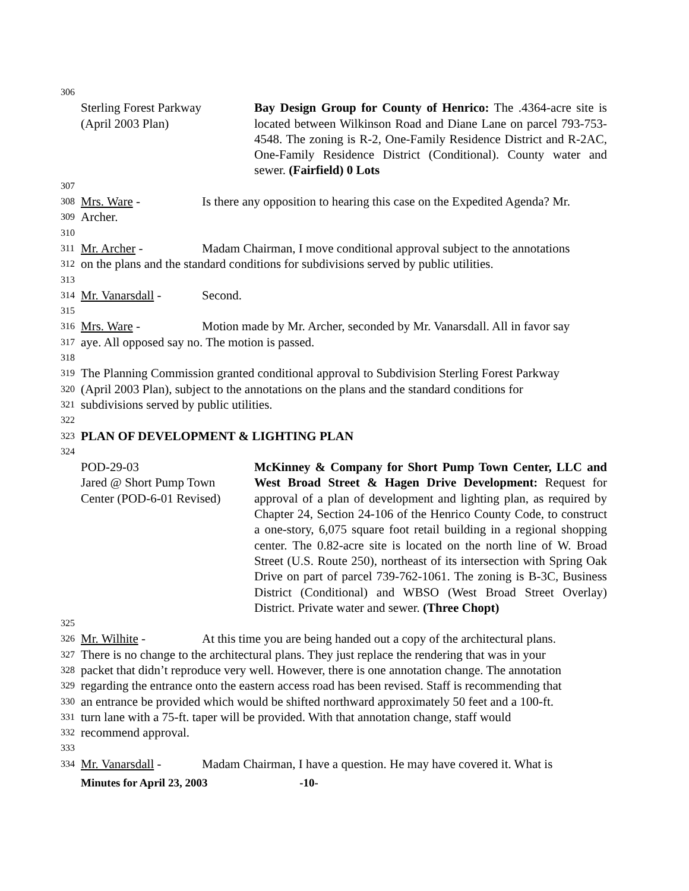306
Sterling Forest Parkway
(April 2003 Plan)
Bay Design Group for County of Henrico: The .4364-acre site is located between Wilkinson Road and Diane Lane on parcel 793-753-4548. The zoning is R-2, One-Family Residence District and R-2AC, One-Family Residence District (Conditional). County water and sewer. (Fairfield) 0 Lots
307
308 Mrs. Ware - Is there any opposition to hearing this case on the Expedited Agenda? Mr.
309 Archer.
310
311 Mr. Archer - Madam Chairman, I move conditional approval subject to the annotations
312 on the plans and the standard conditions for subdivisions served by public utilities.
313
314 Mr. Vanarsdall - Second.
315
316 Mrs. Ware - Motion made by Mr. Archer, seconded by Mr. Vanarsdall. All in favor say
317 aye. All opposed say no. The motion is passed.
318
319 The Planning Commission granted conditional approval to Subdivision Sterling Forest Parkway
320 (April 2003 Plan), subject to the annotations on the plans and the standard conditions for
321 subdivisions served by public utilities.
322
323 PLAN OF DEVELOPMENT & LIGHTING PLAN
324
POD-29-03
Jared @ Short Pump Town
Center (POD-6-01 Revised)
McKinney & Company for Short Pump Town Center, LLC and West Broad Street & Hagen Drive Development: Request for approval of a plan of development and lighting plan, as required by Chapter 24, Section 24-106 of the Henrico County Code, to construct a one-story, 6,075 square foot retail building in a regional shopping center. The 0.82-acre site is located on the north line of W. Broad Street (U.S. Route 250), northeast of its intersection with Spring Oak Drive on part of parcel 739-762-1061. The zoning is B-3C, Business District (Conditional) and WBSO (West Broad Street Overlay) District. Private water and sewer. (Three Chopt)
325
326 Mr. Wilhite - At this time you are being handed out a copy of the architectural plans.
327 There is no change to the architectural plans. They just replace the rendering that was in your
328 packet that didn’t reproduce very well. However, there is one annotation change. The annotation
329 regarding the entrance onto the eastern access road has been revised. Staff is recommending that
330 an entrance be provided which would be shifted northward approximately 50 feet and a 100-ft.
331 turn lane with a 75-ft. taper will be provided. With that annotation change, staff would
332 recommend approval.
333
334 Mr. Vanarsdall - Madam Chairman, I have a question. He may have covered it. What is
Minutes for April 23, 2003 -10-